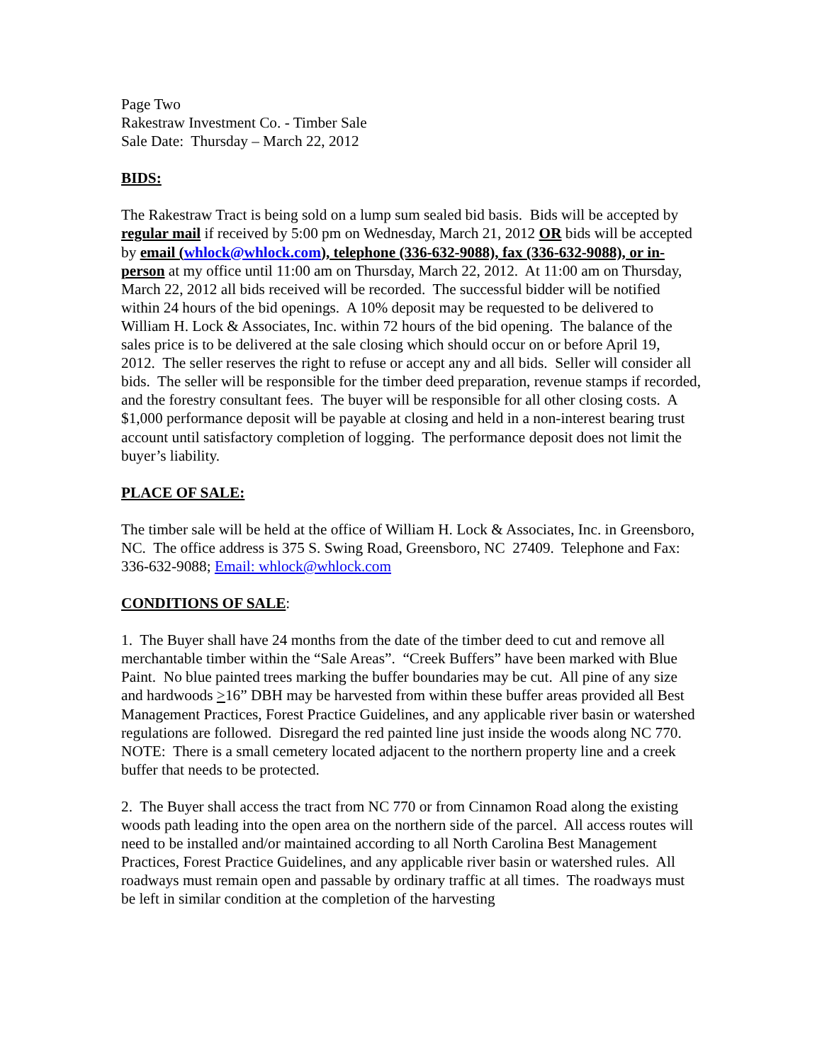Page Two
Rakestraw Investment Co. - Timber Sale
Sale Date: Thursday – March 22, 2012
BIDS:
The Rakestraw Tract is being sold on a lump sum sealed bid basis. Bids will be accepted by regular mail if received by 5:00 pm on Wednesday, March 21, 2012 OR bids will be accepted by email (whlock@whlock.com), telephone (336-632-9088), fax (336-632-9088), or in-person at my office until 11:00 am on Thursday, March 22, 2012. At 11:00 am on Thursday, March 22, 2012 all bids received will be recorded. The successful bidder will be notified within 24 hours of the bid openings. A 10% deposit may be requested to be delivered to William H. Lock & Associates, Inc. within 72 hours of the bid opening. The balance of the sales price is to be delivered at the sale closing which should occur on or before April 19, 2012. The seller reserves the right to refuse or accept any and all bids. Seller will consider all bids. The seller will be responsible for the timber deed preparation, revenue stamps if recorded, and the forestry consultant fees. The buyer will be responsible for all other closing costs. A $1,000 performance deposit will be payable at closing and held in a non-interest bearing trust account until satisfactory completion of logging. The performance deposit does not limit the buyer’s liability.
PLACE OF SALE:
The timber sale will be held at the office of William H. Lock & Associates, Inc. in Greensboro, NC. The office address is 375 S. Swing Road, Greensboro, NC 27409. Telephone and Fax: 336-632-9088; Email: whlock@whlock.com
CONDITIONS OF SALE:
1. The Buyer shall have 24 months from the date of the timber deed to cut and remove all merchantable timber within the “Sale Areas”. “Creek Buffers” have been marked with Blue Paint. No blue painted trees marking the buffer boundaries may be cut. All pine of any size and hardwoods >16” DBH may be harvested from within these buffer areas provided all Best Management Practices, Forest Practice Guidelines, and any applicable river basin or watershed regulations are followed. Disregard the red painted line just inside the woods along NC 770. NOTE: There is a small cemetery located adjacent to the northern property line and a creek buffer that needs to be protected.
2. The Buyer shall access the tract from NC 770 or from Cinnamon Road along the existing woods path leading into the open area on the northern side of the parcel. All access routes will need to be installed and/or maintained according to all North Carolina Best Management Practices, Forest Practice Guidelines, and any applicable river basin or watershed rules. All roadways must remain open and passable by ordinary traffic at all times. The roadways must be left in similar condition at the completion of the harvesting